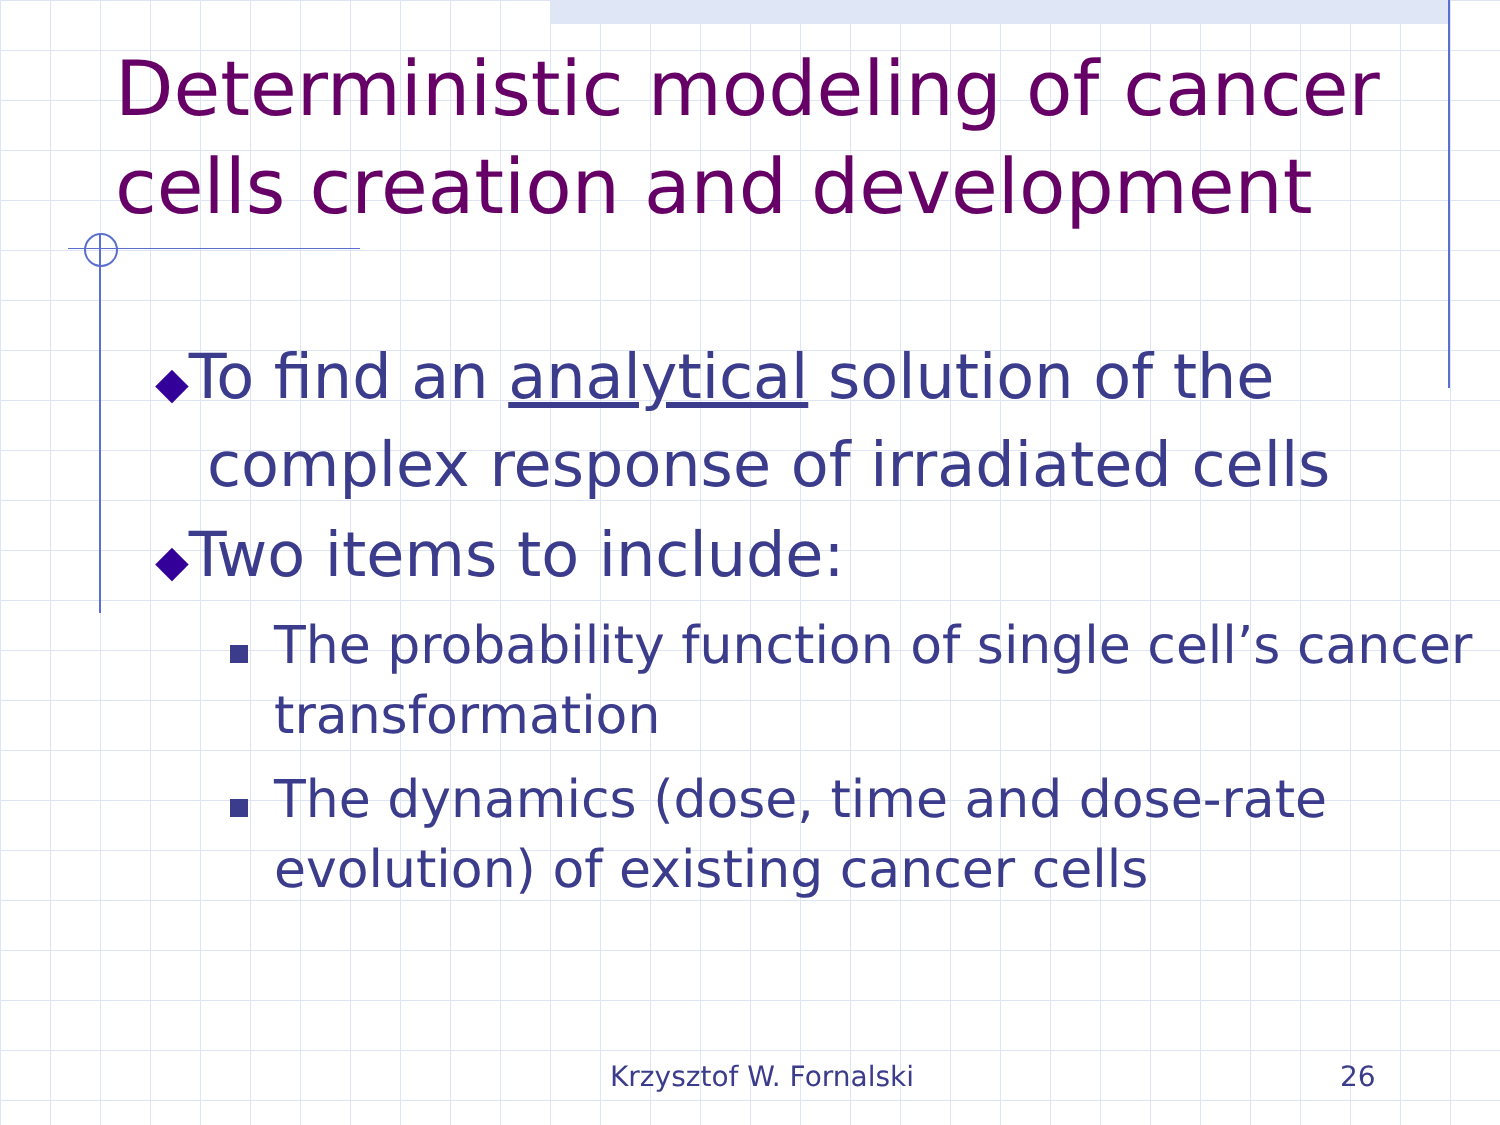Deterministic modeling of cancer cells creation and development
◆To find an analytical solution of the complex response of irradiated cells
◆Two items to include:
The probability function of single cell’s cancer transformation
The dynamics (dose, time and dose-rate evolution) of existing cancer cells
Krzysztof W. Fornalski 26